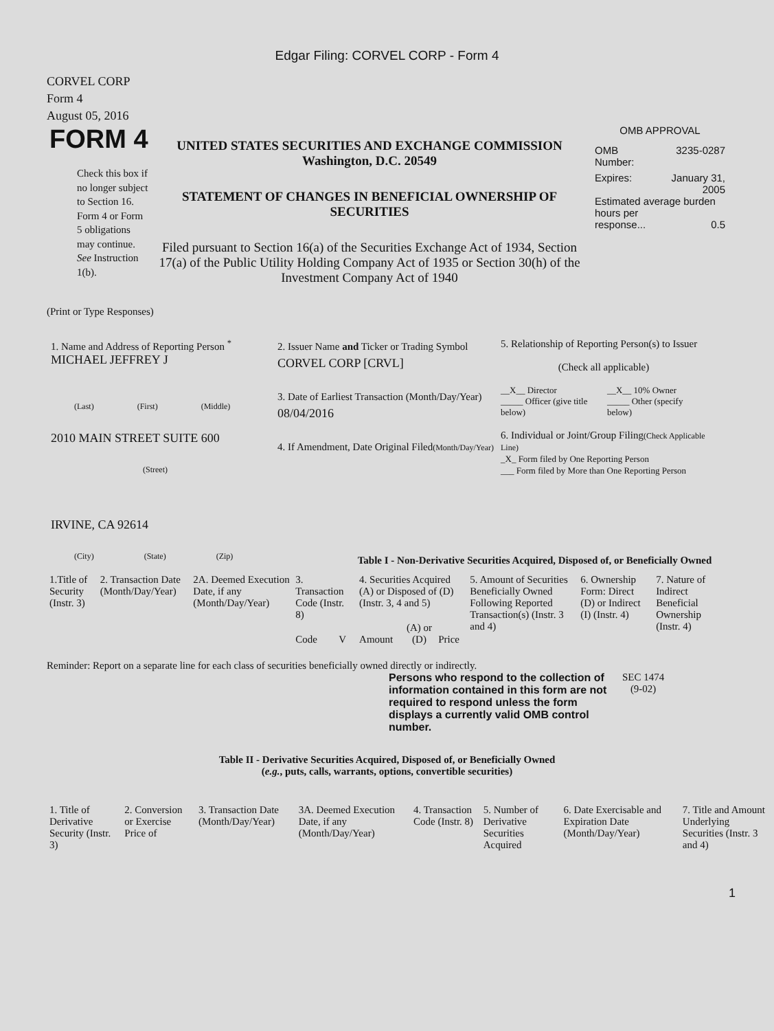Edgar Filing: CORVEL CORP - Form 4
CORVEL CORP
Form 4
August 05, 2016
FORM 4
Check this box if no longer subject to Section 16. Form 4 or Form 5 obligations may continue. See Instruction 1(b).
UNITED STATES SECURITIES AND EXCHANGE COMMISSION
Washington, D.C. 20549
STATEMENT OF CHANGES IN BENEFICIAL OWNERSHIP OF SECURITIES
Filed pursuant to Section 16(a) of the Securities Exchange Act of 1934, Section 17(a) of the Public Utility Holding Company Act of 1935 or Section 30(h) of the Investment Company Act of 1940
OMB APPROVAL
OMB
Number: 3235-0287
Expires: January 31,
2005
Estimated average burden hours per
response... 0.5
(Print or Type Responses)
1. Name and Address of Reporting Person <sup>*</sup>
MICHAEL JEFFREY J
(Last) (First) (Middle)
2010 MAIN STREET SUITE 600
(Street)
IRVINE, CA 92614
(City) (State) (Zip)
2. Issuer Name and Ticker or Trading Symbol
CORVEL CORP [CRVL]
3. Date of Earliest Transaction (Month/Day/Year)
08/04/2016
4. If Amendment, Date Original Filed(Month/Day/Year)
5. Relationship of Reporting Person(s) to Issuer
(Check all applicable)
__X__ Director
_____ Officer (give title below)
__X__ 10% Owner
_____ Other (specify below)
6. Individual or Joint/Group Filing(Check Applicable Line)
_X_ Form filed by One Reporting Person
___ Form filed by More than One Reporting Person
Table I - Non-Derivative Securities Acquired, Disposed of, or Beneficially Owned
| 1.Title of Security (Instr. 3) | 2. Transaction Date (Month/Day/Year) | 2A. Deemed Execution Date, if any (Month/Day/Year) | 3. Transaction Code (Instr. 8) | | 4. Securities Acquired (A) or Disposed of (D) (Instr. 3, 4 and 5) | | | 5. Amount of Securities Beneficially Owned Following Reported Transaction(s) (Instr. 3 and 4) | 6. Ownership Form: Direct (D) or Indirect (I) (Instr. 4) | 7. Nature of Indirect Beneficial Ownership (Instr. 4) |
| | | | Code | V | Amount | (A) or (D) | Price | | | |
Reminder: Report on a separate line for each class of securities beneficially owned directly or indirectly.
Persons who respond to the collection of information contained in this form are not required to respond unless the form displays a currently valid OMB control number.
SEC 1474
(9-02)
Table II - Derivative Securities Acquired, Disposed of, or Beneficially Owned
(e.g., puts, calls, warrants, options, convertible securities)
| 1. Title of Derivative Security (Instr. 3) | 2. Conversion or Exercise Price of | 3. Transaction Date (Month/Day/Year) | 3A. Deemed Execution Date, if any (Month/Day/Year) | 4. Transaction Code (Instr. 8) | 5. Number of Derivative Securities Acquired | 6. Date Exercisable and Expiration Date (Month/Day/Year) | 7. Title and Amount Underlying Securities (Instr. 3 and 4) |
1